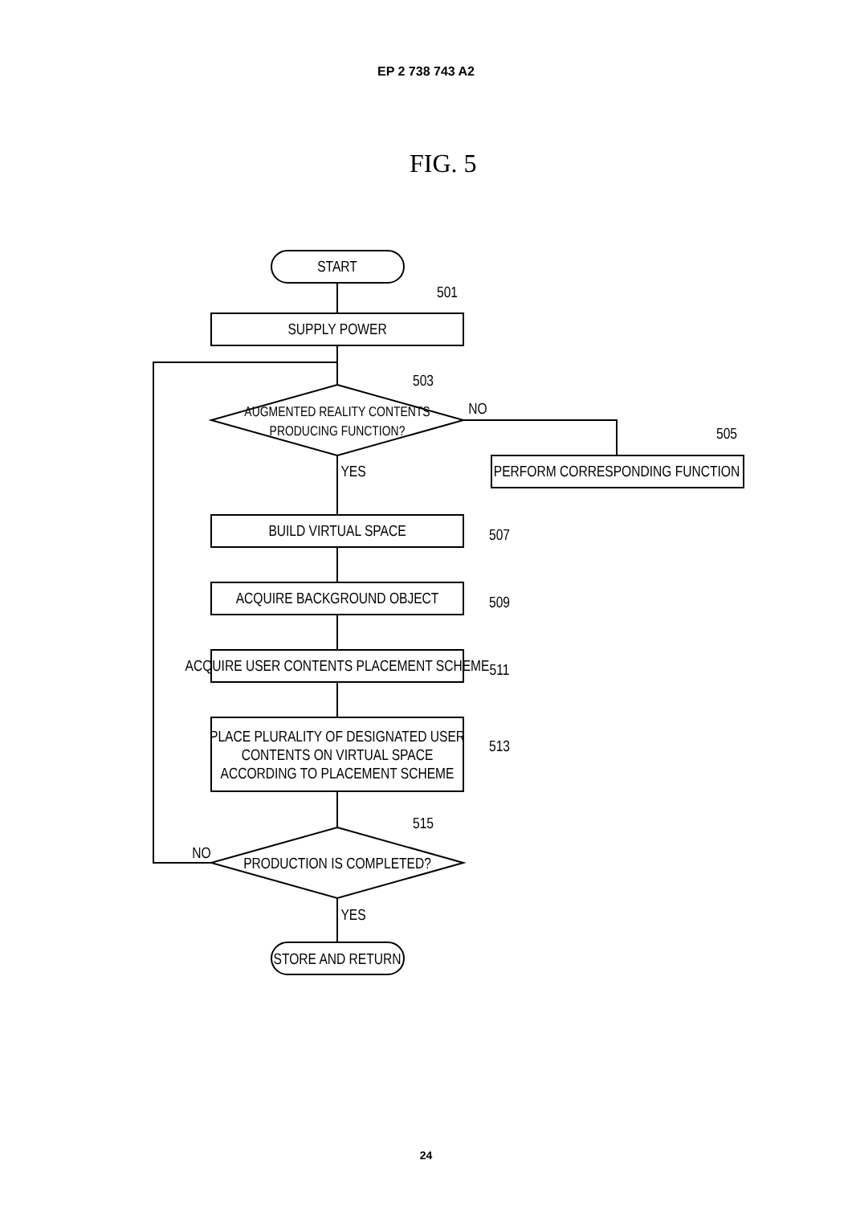EP 2 738 743 A2
FIG. 5
START
SUPPLY POWER
501
AUGMENTED REALITY CONTENTS
PRODUCING FUNCTION?
503
NO
505
PERFORM CORRESPONDING FUNCTION
YES
BUILD VIRTUAL SPACE
507
ACQUIRE BACKGROUND OBJECT
509
ACQUIRE USER CONTENTS PLACEMENT SCHEME
511
PLACE PLURALITY OF DESIGNATED USER
CONTENTS ON VIRTUAL SPACE
ACCORDING TO PLACEMENT SCHEME
513
515
PRODUCTION IS COMPLETED?
NO
YES
STORE AND RETURN
24